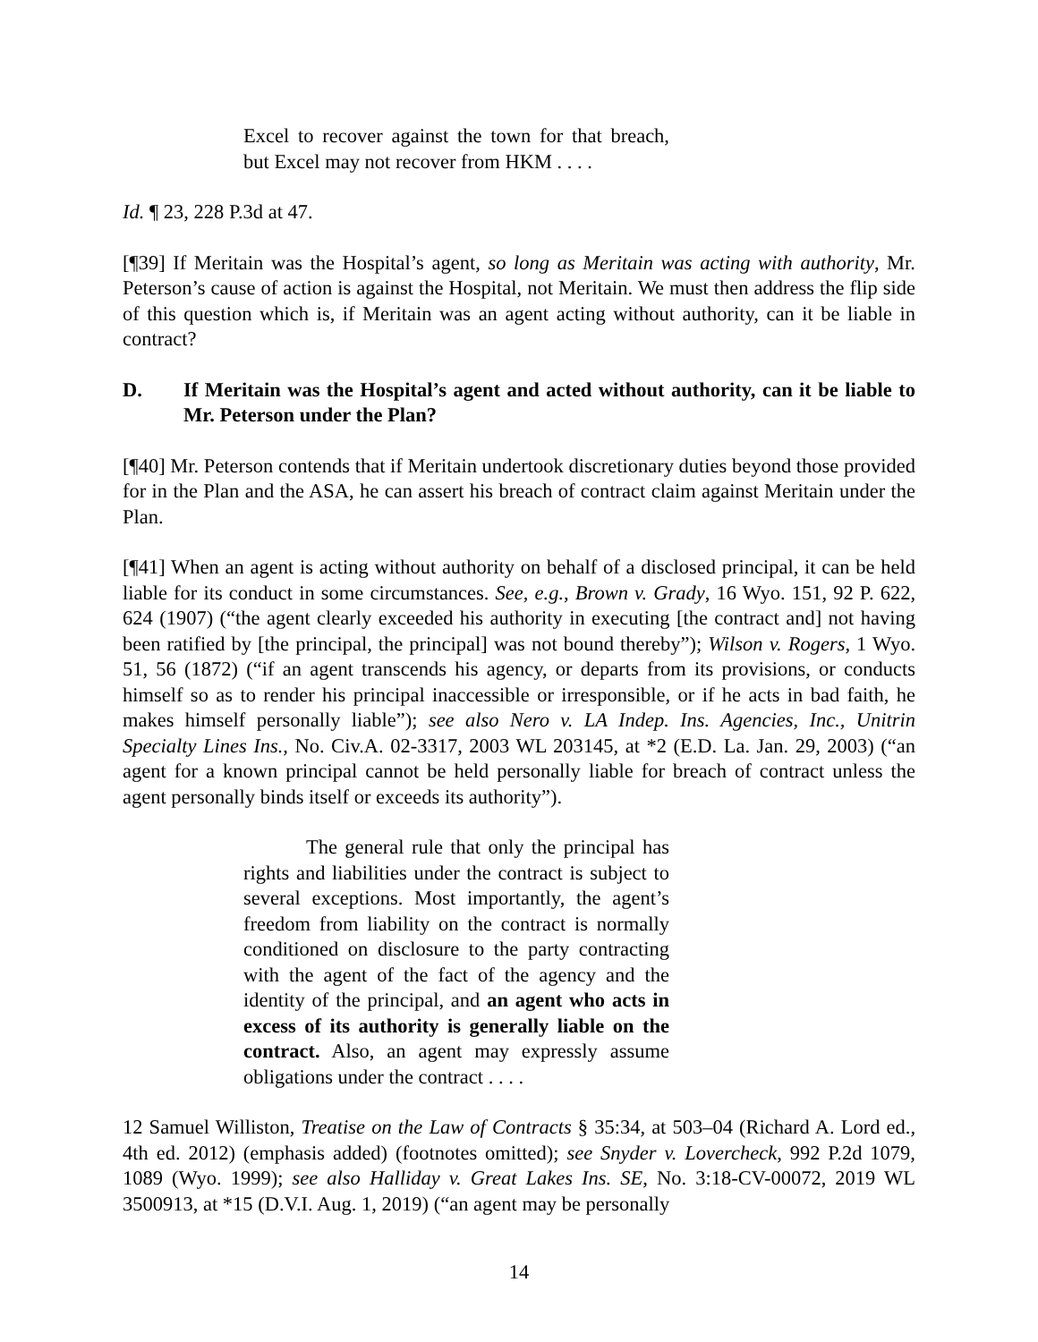Excel to recover against the town for that breach, but Excel may not recover from HKM . . . .
Id. ¶ 23, 228 P.3d at 47.
[¶39] If Meritain was the Hospital’s agent, so long as Meritain was acting with authority, Mr. Peterson’s cause of action is against the Hospital, not Meritain. We must then address the flip side of this question which is, if Meritain was an agent acting without authority, can it be liable in contract?
D. If Meritain was the Hospital’s agent and acted without authority, can it be liable to Mr. Peterson under the Plan?
[¶40] Mr. Peterson contends that if Meritain undertook discretionary duties beyond those provided for in the Plan and the ASA, he can assert his breach of contract claim against Meritain under the Plan.
[¶41] When an agent is acting without authority on behalf of a disclosed principal, it can be held liable for its conduct in some circumstances. See, e.g., Brown v. Grady, 16 Wyo. 151, 92 P. 622, 624 (1907) (“the agent clearly exceeded his authority in executing [the contract and] not having been ratified by [the principal, the principal] was not bound thereby”); Wilson v. Rogers, 1 Wyo. 51, 56 (1872) (“if an agent transcends his agency, or departs from its provisions, or conducts himself so as to render his principal inaccessible or irresponsible, or if he acts in bad faith, he makes himself personally liable”); see also Nero v. LA Indep. Ins. Agencies, Inc., Unitrin Specialty Lines Ins., No. Civ.A. 02-3317, 2003 WL 203145, at *2 (E.D. La. Jan. 29, 2003) (“an agent for a known principal cannot be held personally liable for breach of contract unless the agent personally binds itself or exceeds its authority”).
The general rule that only the principal has rights and liabilities under the contract is subject to several exceptions. Most importantly, the agent’s freedom from liability on the contract is normally conditioned on disclosure to the party contracting with the agent of the fact of the agency and the identity of the principal, and an agent who acts in excess of its authority is generally liable on the contract. Also, an agent may expressly assume obligations under the contract . . . .
12 Samuel Williston, Treatise on the Law of Contracts § 35:34, at 503–04 (Richard A. Lord ed., 4th ed. 2012) (emphasis added) (footnotes omitted); see Snyder v. Lovercheck, 992 P.2d 1079, 1089 (Wyo. 1999); see also Halliday v. Great Lakes Ins. SE, No. 3:18-CV-00072, 2019 WL 3500913, at *15 (D.V.I. Aug. 1, 2019) (“an agent may be personally
14